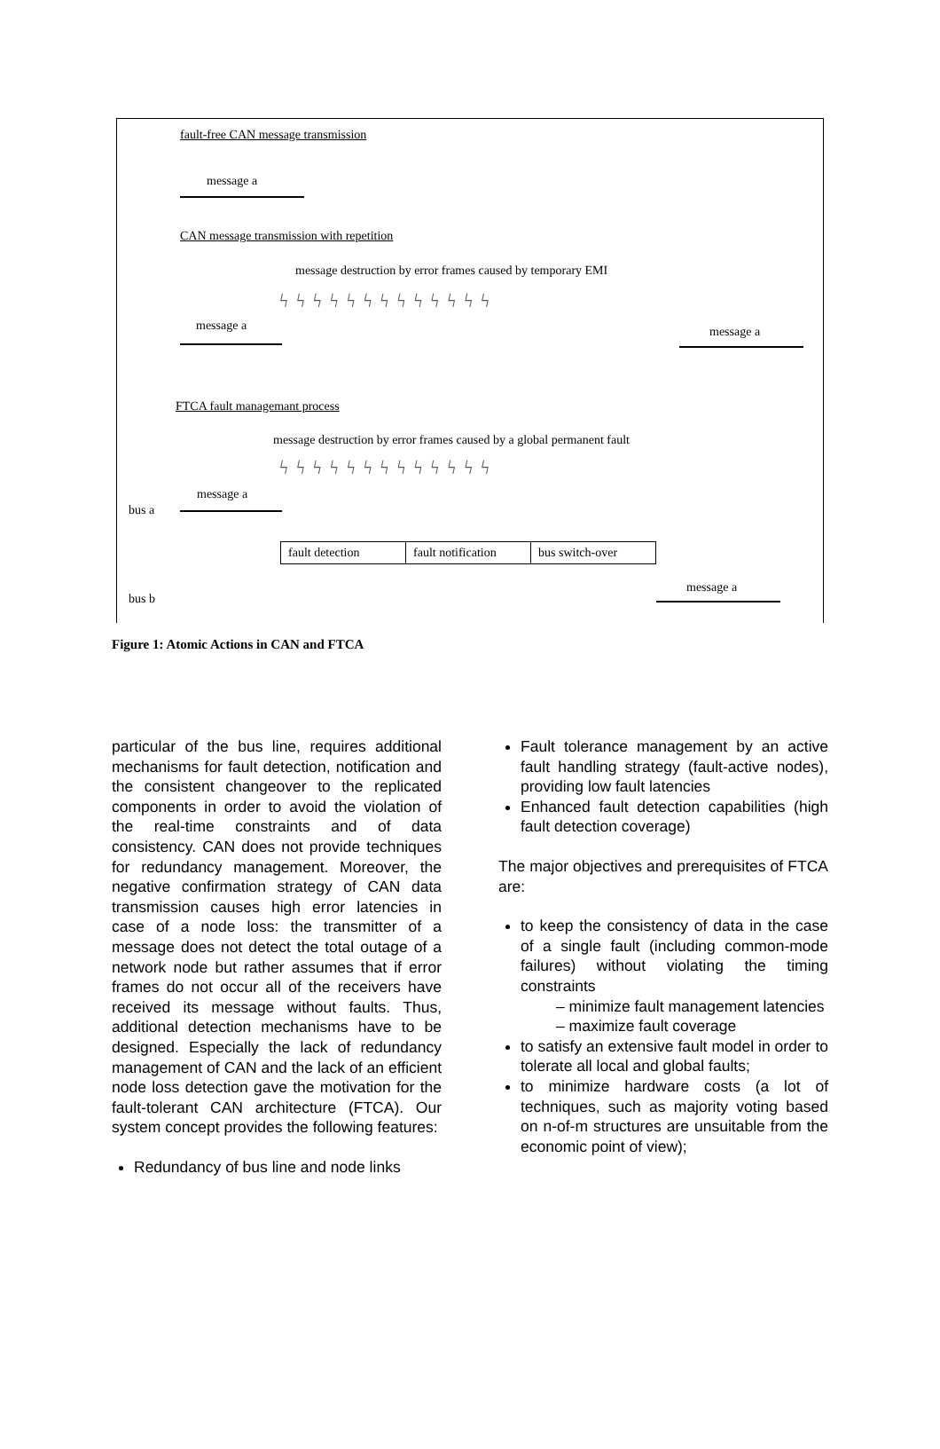fault-free CAN message transmission
message a
CAN message transmission with repetition
message destruction by error frames caused by temporary EMI
ϟϟϟϟϟϟϟϟϟϟϟϟϟ
message a message a
FTCA fault managemant process
message destruction by error frames caused by a global permanent fault
ϟϟϟϟϟϟϟϟϟϟϟϟϟ
message a
bus a
fault detection
fault notification
bus switch-over
message a
bus b
Figure 1: Atomic Actions in CAN and FTCA
particular of the bus line, requires additional mechanisms for fault detection, notification and the consistent changeover to the replicated components in order to avoid the violation of the real-time constraints and of data consistency. CAN does not provide techniques for redundancy management. Moreover, the negative confirmation strategy of CAN data transmission causes high error latencies in case of a node loss: the transmitter of a message does not detect the total outage of a network node but rather assumes that if error frames do not occur all of the receivers have received its message without faults. Thus, additional detection mechanisms have to be designed. Especially the lack of redundancy management of CAN and the lack of an efficient node loss detection gave the motivation for the fault-tolerant CAN architecture (FTCA). Our system concept provides the following features:
Redundancy of bus line and node links
Fault tolerance management by an active fault handling strategy (fault-active nodes), providing low fault latencies
Enhanced fault detection capabilities (high fault detection coverage)
The major objectives and prerequisites of FTCA are:
to keep the consistency of data in the case of a single fault (including common-mode failures) without violating the timing constraints
– minimize fault management latencies
– maximize fault coverage
to satisfy an extensive fault model in order to tolerate all local and global faults;
to minimize hardware costs (a lot of techniques, such as majority voting based on n-of-m structures are unsuitable from the economic point of view);